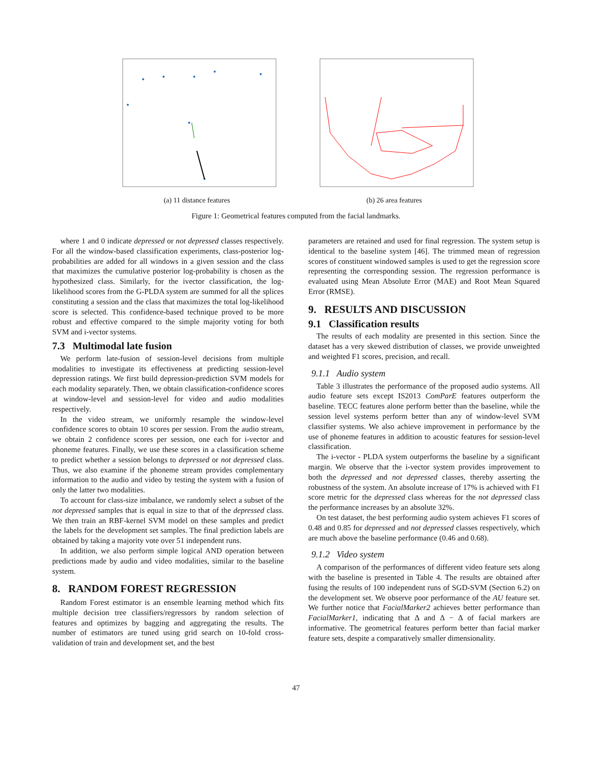(a) 11 distance features (b) 26 area features
Figure 1: Geometrical features computed from the facial landmarks.
where 1 and 0 indicate depressed or not depressed classes respectively. For all the window-based classification experiments, class-posterior log-probabilities are added for all windows in a given session and the class that maximizes the cumulative posterior log-probability is chosen as the hypothesized class. Similarly, for the ivector classification, the log-likelihood scores from the G-PLDA system are summed for all the splices constituting a session and the class that maximizes the total log-likelihood score is selected. This confidence-based technique proved to be more robust and effective compared to the simple majority voting for both SVM and i-vector systems.
7.3 Multimodal late fusion
We perform late-fusion of session-level decisions from multiple modalities to investigate its effectiveness at predicting session-level depression ratings. We first build depression-prediction SVM models for each modality separately. Then, we obtain classification-confidence scores at window-level and session-level for video and audio modalities respectively.
In the video stream, we uniformly resample the window-level confidence scores to obtain 10 scores per session. From the audio stream, we obtain 2 confidence scores per session, one each for i-vector and phoneme features. Finally, we use these scores in a classification scheme to predict whether a session belongs to depressed or not depressed class. Thus, we also examine if the phoneme stream provides complementary information to the audio and video by testing the system with a fusion of only the latter two modalities.
To account for class-size imbalance, we randomly select a subset of the not depressed samples that is equal in size to that of the depressed class. We then train an RBF-kernel SVM model on these samples and predict the labels for the development set samples. The final prediction labels are obtained by taking a majority vote over 51 independent runs.
In addition, we also perform simple logical AND operation between predictions made by audio and video modalities, similar to the baseline system.
8. RANDOM FOREST REGRESSION
Random Forest estimator is an ensemble learning method which fits multiple decision tree classifiers/regressors by random selection of features and optimizes by bagging and aggregating the results. The number of estimators are tuned using grid search on 10-fold cross-validation of train and development set, and the best
parameters are retained and used for final regression. The system setup is identical to the baseline system [46]. The trimmed mean of regression scores of constituent windowed samples is used to get the regression score representing the corresponding session. The regression performance is evaluated using Mean Absolute Error (MAE) and Root Mean Squared Error (RMSE).
9. RESULTS AND DISCUSSION
9.1 Classification results
The results of each modality are presented in this section. Since the dataset has a very skewed distribution of classes, we provide unweighted and weighted F1 scores, precision, and recall.
9.1.1 Audio system
Table 3 illustrates the performance of the proposed audio systems. All audio feature sets except IS2013 ComParE features outperform the baseline. TECC features alone perform better than the baseline, while the session level systems perform better than any of window-level SVM classifier systems. We also achieve improvement in performance by the use of phoneme features in addition to acoustic features for session-level classification.
The i-vector - PLDA system outperforms the baseline by a significant margin. We observe that the i-vector system provides improvement to both the depressed and not depressed classes, thereby asserting the robustness of the system. An absolute increase of 17% is achieved with F1 score metric for the depressed class whereas for the not depressed class the performance increases by an absolute 32%.
On test dataset, the best performing audio system achieves F1 scores of 0.48 and 0.85 for depressed and not depressed classes respectively, which are much above the baseline performance (0.46 and 0.68).
9.1.2 Video system
A comparison of the performances of different video feature sets along with the baseline is presented in Table 4. The results are obtained after fusing the results of 100 independent runs of SGD-SVM (Section 6.2) on the development set. We observe poor performance of the AU feature set. We further notice that FacialMarker2 achieves better performance than FacialMarker1, indicating that Δ and Δ − Δ of facial markers are informative. The geometrical features perform better than facial marker feature sets, despite a comparatively smaller dimensionality.
47